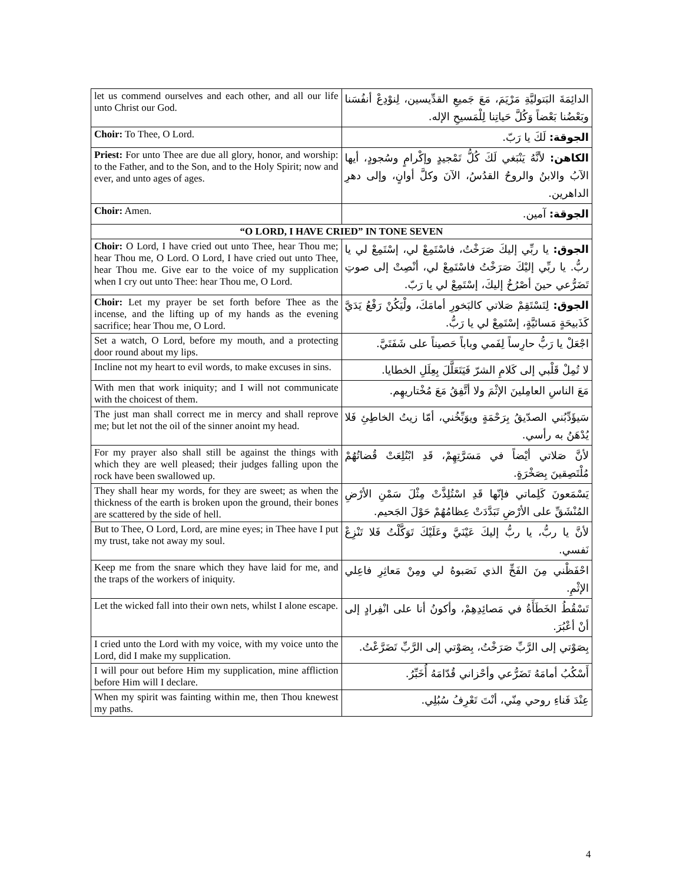| let us commend ourselves and each other, and all our life unto Christ our God. | الدائِمَةَ البَتوليَّةِ مَرْيَمَ، مَعَ جَميعِ القدِّيسين، لِنوْدِعْ أنفُسَنا وبَعْضُنا بَعْضاً وَكُلَّ حَياتِنا لِلْمَسيحِ الإله. |
| Choir: To Thee, O Lord. | الجوقة: لَكَ يا رَبّ. |
| Priest: For unto Thee are due all glory, honor, and worship: to the Father, and to the Son, and to the Holy Spirit; now and ever, and unto ages of ages. | الكاهن: لأنَّهُ يَنْبَغي لَكَ كُلُّ تَمْجيدٍ وإكْرامٍ وسُجودٍ، أيها الآبُ والابنُ والروحُ القدُسُ، الآنَ وكلَّ أوانٍ، وإلى دهرِ الداهرين. |
| Choir: Amen. | الجوقة: آمين. |
| “O LORD, I HAVE CRIED” IN TONE SEVEN | |
| Choir: O Lord, I have cried out unto Thee, hear Thou me; hear Thou me, O Lord. O Lord, I have cried out unto Thee, hear Thou me. Give ear to the voice of my supplication when I cry out unto Thee: hear Thou me, O Lord. | الجوق: يا ربِّي إليكَ صَرَخْتُ، فاسْتَمِعْ لي، إسْتَمِعْ لي يا ربُّ. يا ربِّي إليْكَ صَرَخْتُ فاسْتَمِعْ لي، أنْصِتْ إلى صوتِ تَضَرُّعي حينَ أصْرُخُ إليكَ، إسْتَمِعْ لي يا رَبّ. |
| Choir: Let my prayer be set forth before Thee as the incense, and the lifting up of my hands as the evening sacrifice; hear Thou me, O Lord. | الجوق: لِتَسْتَقِمْ صَلاتي كالبَخورِ أمامَكَ، ولْيَكُنْ رَفْعُ يَدَيَّ كَذَبيحَةٍ مَسائيَّةٍ، إسْتَمِعْ لي يا رَبُّ. |
| Set a watch, O Lord, before my mouth, and a protecting door round about my lips. | اجْعَلْ يا رَبُّ حارِساً لِفَمي وباباً حَصيناً على شَفَتَيَّ. |
| Incline not my heart to evil words, to make excuses in sins. | لا تُمِلْ قَلْبي إلى كَلامِ الشرّ فَيَتَعَلَّلَ بِعِلَلِ الخطايا. |
| With men that work iniquity; and I will not communicate with the choicest of them. | مَعَ الناسِ العامِلينَ الإثْمَ ولا أتَّفِقُ مَعَ مُخْتاريهِم. |
| The just man shall correct me in mercy and shall reprove me; but let not the oil of the sinner anoint my head. | سَيؤَدِّبُني الصدّيقُ بِرَحْمَةٍ ويوَبِّخُني، أمّا زيتُ الخاطِئِ فَلا يُدْهَنُ به رأسي. |
| For my prayer also shall still be against the things with which they are well pleased; their judges falling upon the rock have been swallowed up. | لأنَّ صَلاتي أيْضاً في مَسَرَّتِهِمْ، قَدِ ابْتُلِعَتْ قُضاتُهُمْ مُلْتَصِقينَ بِصَخْرَةٍ. |
| They shall hear my words, for they are sweet; as when the thickness of the earth is broken upon the ground, their bones are scattered by the side of hell. | يَسْمَعونَ كَلِماتي فإنّها قَدِ اسْتُلِذَّتْ مِثْلَ سَمْنِ الأرْضِ المُنْشَقِّ على الأرْضِ تَبَدَّدَتْ عِظامُهُمْ حَوْلَ الجَحيم. |
| But to Thee, O Lord, Lord, are mine eyes; in Thee have I put my trust, take not away my soul. | لأنَّ يا ربُّ، يا ربُّ إليكَ عَيْنَيَّ وعَلَيْكَ تَوَكَّلْتُ فَلا تَنْزِعْ نَفسي. |
| Keep me from the snare which they have laid for me, and the traps of the workers of iniquity. | احْفَظْني مِنَ الفَخِّ الذي نَصَبوهُ لي ومِنْ مَعاثِرِ فاعِلي الإثْمِ. |
| Let the wicked fall into their own nets, whilst I alone escape. | تَسْقُطُ الخَطَأَةُ في مَصائِدِهِمْ، وأكونُ أنا على انْفِرادٍ إلى أنْ أعْبُرَ. |
| I cried unto the Lord with my voice, with my voice unto the Lord, did I make my supplication. | بِصَوْتي إلى الرَّبِّ صَرَخْتُ، بِصَوْتي إلى الرَّبِّ تَضَرَّعْتُ. |
| I will pour out before Him my supplication, mine affliction before Him will I declare. | أَسْكُبُ أمامَهُ تَضَرُّعي وأحْزاني قُدّامَهُ أُخَبِّرُ. |
| When my spirit was fainting within me, then Thou knewest my paths. | عِنْدَ فَناءِ روحي مِنّي، أنْتَ تَعْرِفُ سُبُلِي. |
4